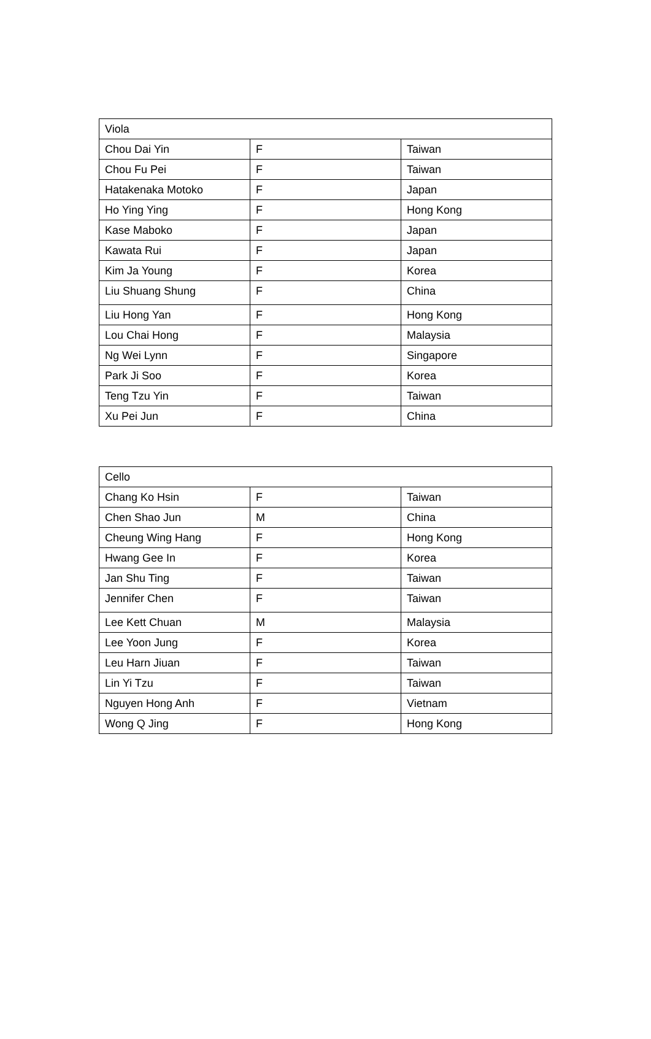| Viola | | |
| Chou Dai Yin | F | Taiwan |
| Chou Fu Pei | F | Taiwan |
| Hatakenaka Motoko | F | Japan |
| Ho Ying Ying | F | Hong Kong |
| Kase Maboko | F | Japan |
| Kawata Rui | F | Japan |
| Kim Ja Young | F | Korea |
| Liu Shuang Shung | F | China |
| Liu Hong Yan | F | Hong Kong |
| Lou Chai Hong | F | Malaysia |
| Ng Wei Lynn | F | Singapore |
| Park Ji Soo | F | Korea |
| Teng Tzu Yin | F | Taiwan |
| Xu Pei Jun | F | China |
| Cello | | |
| Chang Ko Hsin | F | Taiwan |
| Chen Shao Jun | M | China |
| Cheung Wing Hang | F | Hong Kong |
| Hwang Gee In | F | Korea |
| Jan Shu Ting | F | Taiwan |
| Jennifer Chen | F | Taiwan |
| Lee Kett Chuan | M | Malaysia |
| Lee Yoon Jung | F | Korea |
| Leu Harn Jiuan | F | Taiwan |
| Lin Yi Tzu | F | Taiwan |
| Nguyen Hong Anh | F | Vietnam |
| Wong Q Jing | F | Hong Kong |